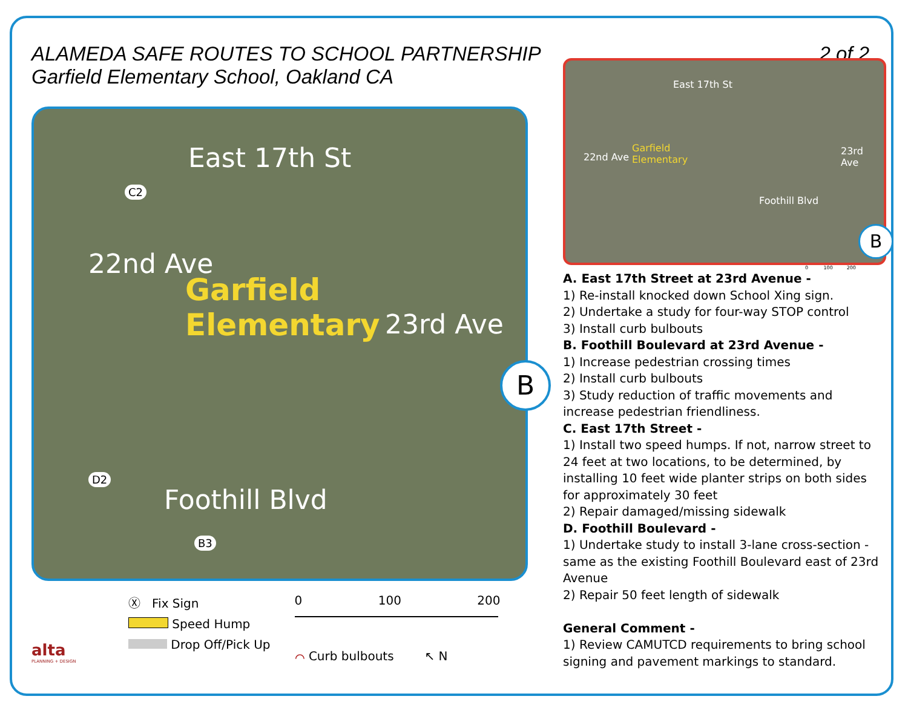ALAMEDA SAFE ROUTES TO SCHOOL PARTNERSHIP 2 of 2
Garfield Elementary School, Oakland CA
East 17th St
C2
Garfield
Elementary
22nd Ave
23rd Ave
Foothill Blvd
D2
B3
B
Ⓧ Fix Sign
Speed Hump
Drop Off/Pick Up
0 100 200
⌒ Curb bulbouts ↖ N
alta
PLANNING + DESIGN
East 17th St
Garfield
Elementary 22nd Ave
23rd Ave
Foothill Blvd
B
0 100 200
A. East 17th Street at 23rd Avenue -
1) Re-install knocked down School Xing sign.
2) Undertake a study for four-way STOP control
3) Install curb bulbouts
B. Foothill Boulevard at 23rd Avenue -
1) Increase pedestrian crossing times
2) Install curb bulbouts
3) Study reduction of traffic movements and increase pedestrian friendliness.
C. East 17th Street -
1) Install two speed humps. If not, narrow street to 24 feet at two locations, to be determined, by installing 10 feet wide planter strips on both sides for approximately 30 feet
2) Repair damaged/missing sidewalk
D. Foothill Boulevard -
1) Undertake study to install 3-lane cross-section - same as the existing Foothill Boulevard east of 23rd Avenue
2) Repair 50 feet length of sidewalk
General Comment -
1) Review CAMUTCD requirements to bring school signing and pavement markings to standard.